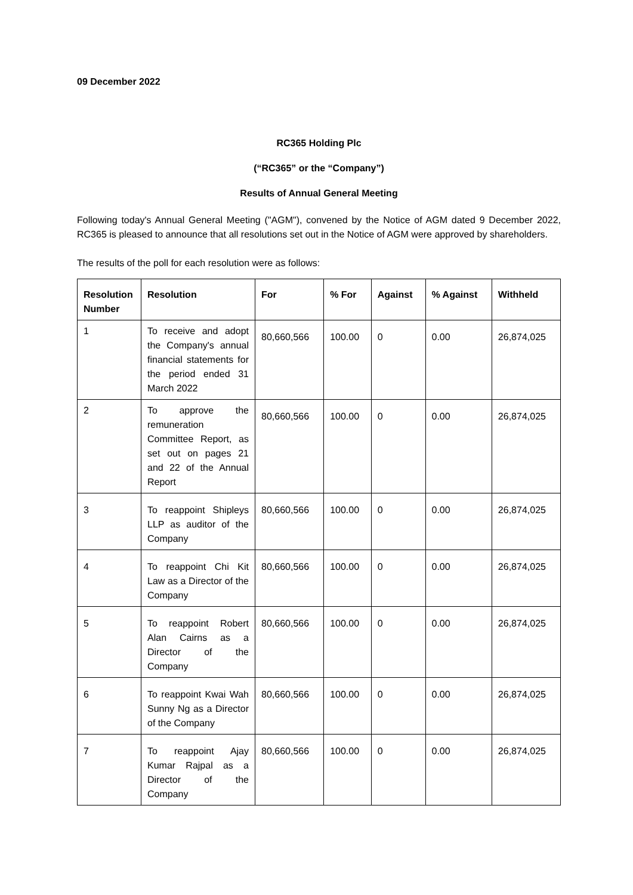09 December 2022
RC365 Holding Plc
(“RC365” or the “Company”)
Results of Annual General Meeting
Following today's Annual General Meeting ("AGM"), convened by the Notice of AGM dated 9 December 2022, RC365 is pleased to announce that all resolutions set out in the Notice of AGM were approved by shareholders.
The results of the poll for each resolution were as follows:
| Resolution Number | Resolution | For | % For | Against | % Against | Withheld |
| --- | --- | --- | --- | --- | --- | --- |
| 1 | To receive and adopt the Company's annual financial statements for the period ended 31 March 2022 | 80,660,566 | 100.00 | 0 | 0.00 | 26,874,025 |
| 2 | To approve the remuneration Committee Report, as set out on pages 21 and 22 of the Annual Report | 80,660,566 | 100.00 | 0 | 0.00 | 26,874,025 |
| 3 | To reappoint Shipleys LLP as auditor of the Company | 80,660,566 | 100.00 | 0 | 0.00 | 26,874,025 |
| 4 | To reappoint Chi Kit Law as a Director of the Company | 80,660,566 | 100.00 | 0 | 0.00 | 26,874,025 |
| 5 | To reappoint Robert Alan Cairns as a Director of the Company | 80,660,566 | 100.00 | 0 | 0.00 | 26,874,025 |
| 6 | To reappoint Kwai Wah Sunny Ng as a Director of the Company | 80,660,566 | 100.00 | 0 | 0.00 | 26,874,025 |
| 7 | To reappoint Ajay Kumar Rajpal as a Director of the Company | 80,660,566 | 100.00 | 0 | 0.00 | 26,874,025 |